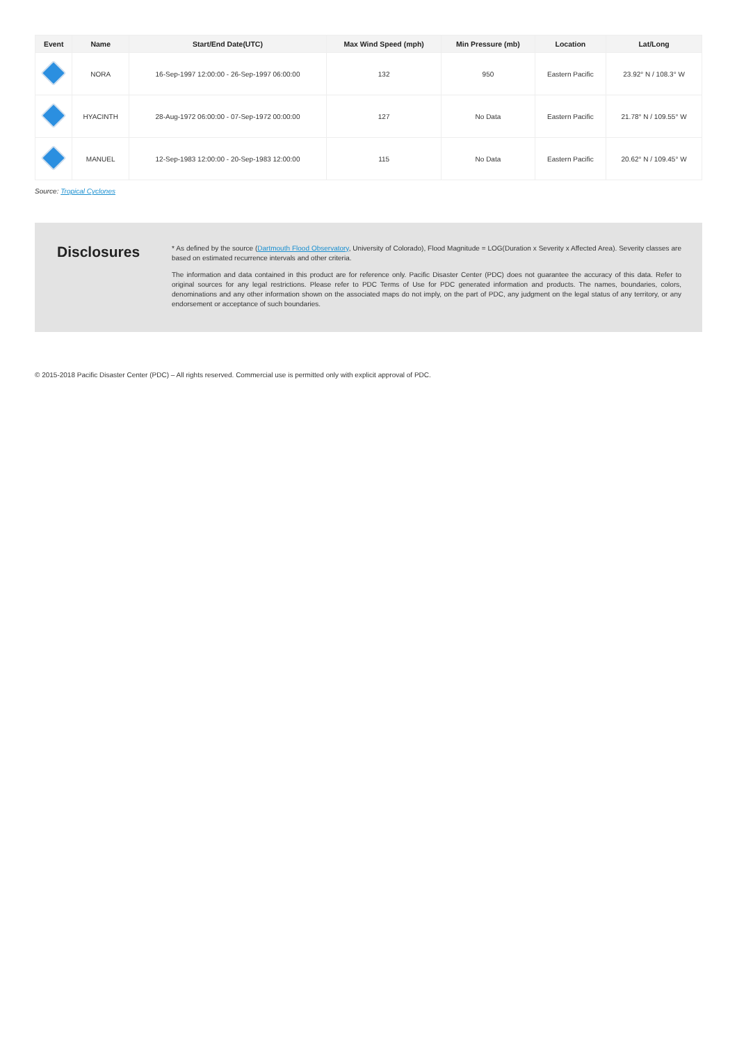| Event | Name | Start/End Date(UTC) | Max Wind Speed (mph) | Min Pressure (mb) | Location | Lat/Long |
| --- | --- | --- | --- | --- | --- | --- |
| | NORA | 16-Sep-1997 12:00:00 - 26-Sep-1997 06:00:00 | 132 | 950 | Eastern Pacific | 23.92° N / 108.3° W |
| | HYACINTH | 28-Aug-1972 06:00:00 - 07-Sep-1972 00:00:00 | 127 | No Data | Eastern Pacific | 21.78° N / 109.55° W |
| | MANUEL | 12-Sep-1983 12:00:00 - 20-Sep-1983 12:00:00 | 115 | No Data | Eastern Pacific | 20.62° N / 109.45° W |
Source: Tropical Cyclones
Disclosures
* As defined by the source (Dartmouth Flood Observatory, University of Colorado), Flood Magnitude = LOG(Duration x Severity x Affected Area). Severity classes are based on estimated recurrence intervals and other criteria.
The information and data contained in this product are for reference only. Pacific Disaster Center (PDC) does not guarantee the accuracy of this data. Refer to original sources for any legal restrictions. Please refer to PDC Terms of Use for PDC generated information and products. The names, boundaries, colors, denominations and any other information shown on the associated maps do not imply, on the part of PDC, any judgment on the legal status of any territory, or any endorsement or acceptance of such boundaries.
© 2015-2018 Pacific Disaster Center (PDC) – All rights reserved. Commercial use is permitted only with explicit approval of PDC.